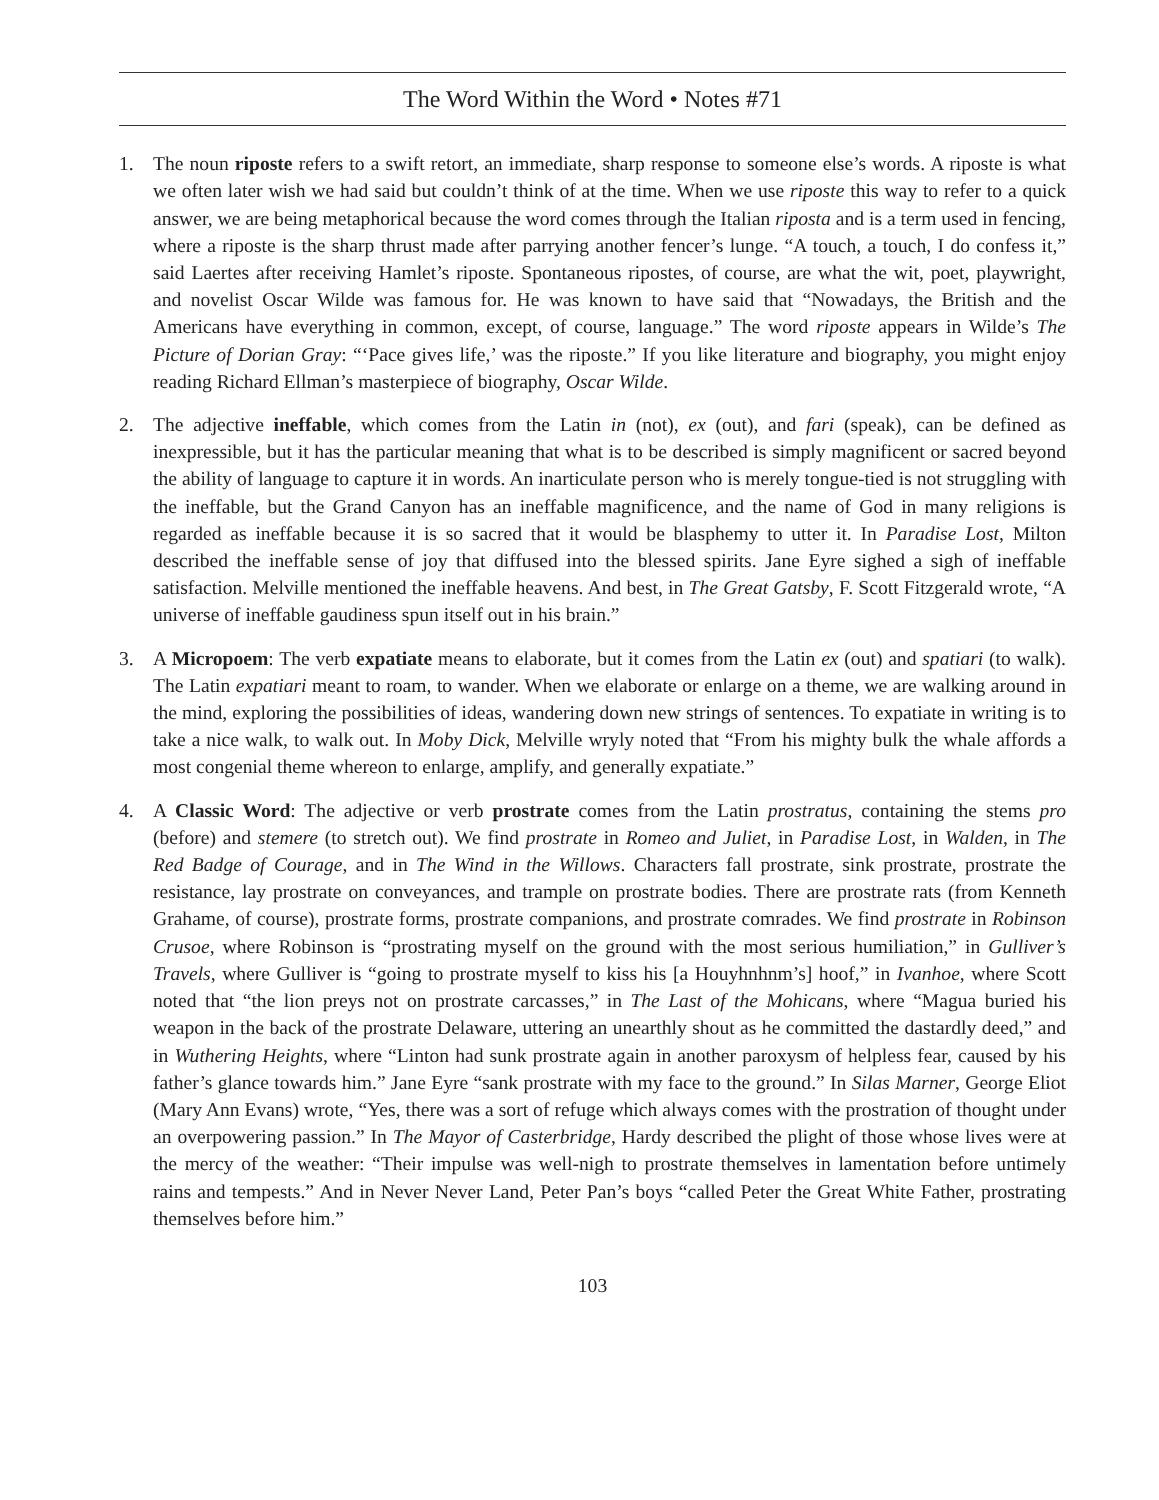The Word Within the Word • Notes #71
1. The noun riposte refers to a swift retort, an immediate, sharp response to someone else’s words. A riposte is what we often later wish we had said but couldn’t think of at the time. When we use riposte this way to refer to a quick answer, we are being metaphorical because the word comes through the Italian riposta and is a term used in fencing, where a riposte is the sharp thrust made after parrying another fencer’s lunge. “A touch, a touch, I do confess it,” said Laertes after receiving Hamlet’s riposte. Spontaneous ripostes, of course, are what the wit, poet, playwright, and novelist Oscar Wilde was famous for. He was known to have said that “Nowadays, the British and the Americans have everything in common, except, of course, language.” The word riposte appears in Wilde’s The Picture of Dorian Gray: “‘Pace gives life,’ was the riposte.” If you like literature and biography, you might enjoy reading Richard Ellman’s masterpiece of biography, Oscar Wilde.
2. The adjective ineffable, which comes from the Latin in (not), ex (out), and fari (speak), can be defined as inexpressible, but it has the particular meaning that what is to be described is simply magnificent or sacred beyond the ability of language to capture it in words. An inarticulate person who is merely tongue-tied is not struggling with the ineffable, but the Grand Canyon has an ineffable magnificence, and the name of God in many religions is regarded as ineffable because it is so sacred that it would be blasphemy to utter it. In Paradise Lost, Milton described the ineffable sense of joy that diffused into the blessed spirits. Jane Eyre sighed a sigh of ineffable satisfaction. Melville mentioned the ineffable heavens. And best, in The Great Gatsby, F. Scott Fitzgerald wrote, “A universe of ineffable gaudiness spun itself out in his brain.”
3. A Micropoem: The verb expatiate means to elaborate, but it comes from the Latin ex (out) and spatiari (to walk). The Latin expatiari meant to roam, to wander. When we elaborate or enlarge on a theme, we are walking around in the mind, exploring the possibilities of ideas, wandering down new strings of sentences. To expatiate in writing is to take a nice walk, to walk out. In Moby Dick, Melville wryly noted that “From his mighty bulk the whale affords a most congenial theme whereon to enlarge, amplify, and generally expatiate.”
4. A Classic Word: The adjective or verb prostrate comes from the Latin prostratus, containing the stems pro (before) and stemere (to stretch out). We find prostrate in Romeo and Juliet, in Paradise Lost, in Walden, in The Red Badge of Courage, and in The Wind in the Willows. Characters fall prostrate, sink prostrate, prostrate the resistance, lay prostrate on conveyances, and trample on prostrate bodies. There are prostrate rats (from Kenneth Grahame, of course), prostrate forms, prostrate companions, and prostrate comrades. We find prostrate in Robinson Crusoe, where Robinson is “prostrating myself on the ground with the most serious humiliation,” in Gulliver’s Travels, where Gulliver is “going to prostrate myself to kiss his [a Houyhnhnm’s] hoof,” in Ivanhoe, where Scott noted that “the lion preys not on prostrate carcasses,” in The Last of the Mohicans, where “Magua buried his weapon in the back of the prostrate Delaware, uttering an unearthly shout as he committed the dastardly deed,” and in Wuthering Heights, where “Linton had sunk prostrate again in another paroxysm of helpless fear, caused by his father’s glance towards him.” Jane Eyre “sank prostrate with my face to the ground.” In Silas Marner, George Eliot (Mary Ann Evans) wrote, “Yes, there was a sort of refuge which always comes with the prostration of thought under an overpowering passion.” In The Mayor of Casterbridge, Hardy described the plight of those whose lives were at the mercy of the weather: “Their impulse was well-nigh to prostrate themselves in lamentation before untimely rains and tempests.” And in Never Never Land, Peter Pan’s boys “called Peter the Great White Father, prostrating themselves before him.”
103